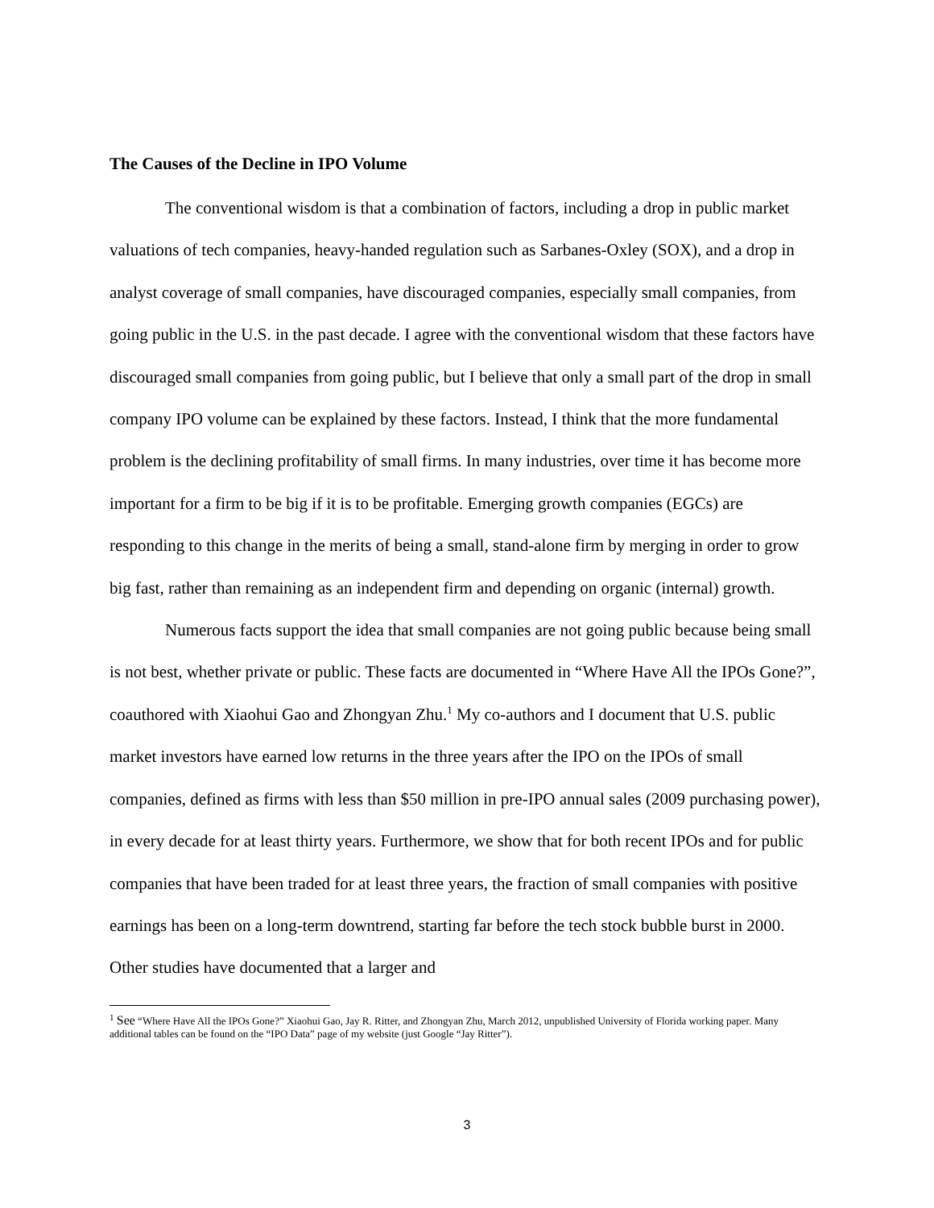The Causes of the Decline in IPO Volume
The conventional wisdom is that a combination of factors, including a drop in public market valuations of tech companies, heavy-handed regulation such as Sarbanes-Oxley (SOX), and a drop in analyst coverage of small companies, have discouraged companies, especially small companies, from going public in the U.S. in the past decade. I agree with the conventional wisdom that these factors have discouraged small companies from going public, but I believe that only a small part of the drop in small company IPO volume can be explained by these factors. Instead, I think that the more fundamental problem is the declining profitability of small firms. In many industries, over time it has become more important for a firm to be big if it is to be profitable. Emerging growth companies (EGCs) are responding to this change in the merits of being a small, stand-alone firm by merging in order to grow big fast, rather than remaining as an independent firm and depending on organic (internal) growth.
Numerous facts support the idea that small companies are not going public because being small is not best, whether private or public. These facts are documented in “Where Have All the IPOs Gone?”, coauthored with Xiaohui Gao and Zhongyan Zhu.<sup>1</sup> My co-authors and I document that U.S. public market investors have earned low returns in the three years after the IPO on the IPOs of small companies, defined as firms with less than $50 million in pre-IPO annual sales (2009 purchasing power), in every decade for at least thirty years. Furthermore, we show that for both recent IPOs and for public companies that have been traded for at least three years, the fraction of small companies with positive earnings has been on a long-term downtrend, starting far before the tech stock bubble burst in 2000. Other studies have documented that a larger and
<sup>1</sup> See “Where Have All the IPOs Gone?” Xiaohui Gao, Jay R. Ritter, and Zhongyan Zhu, March 2012, unpublished University of Florida working paper. Many additional tables can be found on the “IPO Data” page of my website (just Google “Jay Ritter”).
3